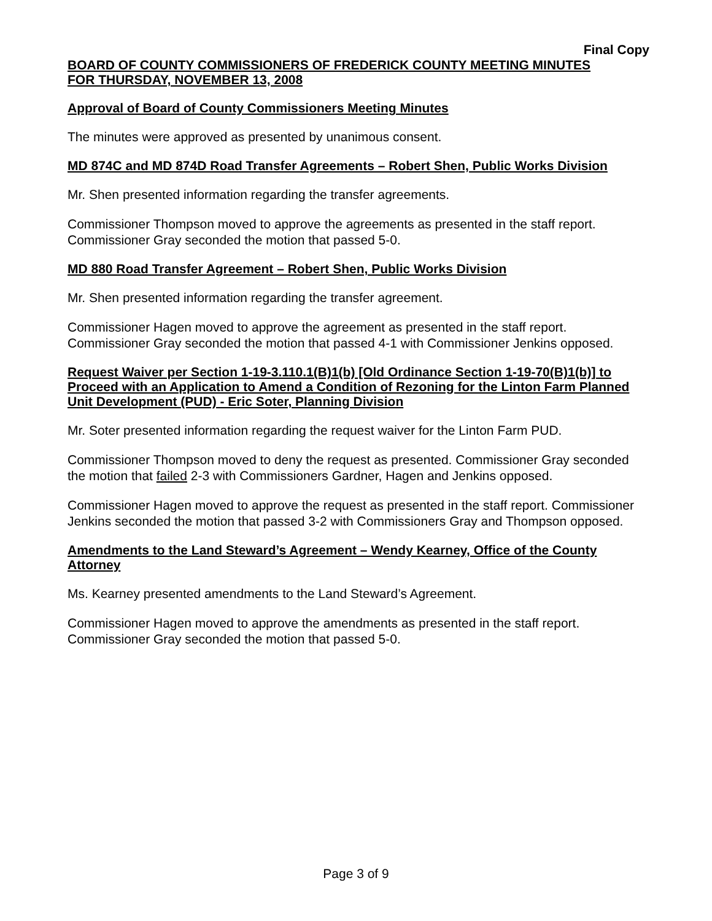Final Copy
BOARD OF COUNTY COMMISSIONERS OF FREDERICK COUNTY MEETING MINUTES
FOR THURSDAY, NOVEMBER 13, 2008
Approval of Board of County Commissioners Meeting Minutes
The minutes were approved as presented by unanimous consent.
MD 874C and MD 874D Road Transfer Agreements – Robert Shen, Public Works Division
Mr. Shen presented information regarding the transfer agreements.
Commissioner Thompson moved to approve the agreements as presented in the staff report. Commissioner Gray seconded the motion that passed 5-0.
MD 880 Road Transfer Agreement – Robert Shen, Public Works Division
Mr. Shen presented information regarding the transfer agreement.
Commissioner Hagen moved to approve the agreement as presented in the staff report. Commissioner Gray seconded the motion that passed 4-1 with Commissioner Jenkins opposed.
Request Waiver per Section 1-19-3.110.1(B)1(b) [Old Ordinance Section 1-19-70(B)1(b)] to Proceed with an Application to Amend a Condition of Rezoning for the Linton Farm Planned Unit Development (PUD) - Eric Soter, Planning Division
Mr. Soter presented information regarding the request waiver for the Linton Farm PUD.
Commissioner Thompson moved to deny the request as presented. Commissioner Gray seconded the motion that failed 2-3 with Commissioners Gardner, Hagen and Jenkins opposed.
Commissioner Hagen moved to approve the request as presented in the staff report. Commissioner Jenkins seconded the motion that passed 3-2 with Commissioners Gray and Thompson opposed.
Amendments to the Land Steward’s Agreement – Wendy Kearney, Office of the County Attorney
Ms. Kearney presented amendments to the Land Steward’s Agreement.
Commissioner Hagen moved to approve the amendments as presented in the staff report. Commissioner Gray seconded the motion that passed 5-0.
Page 3 of 9